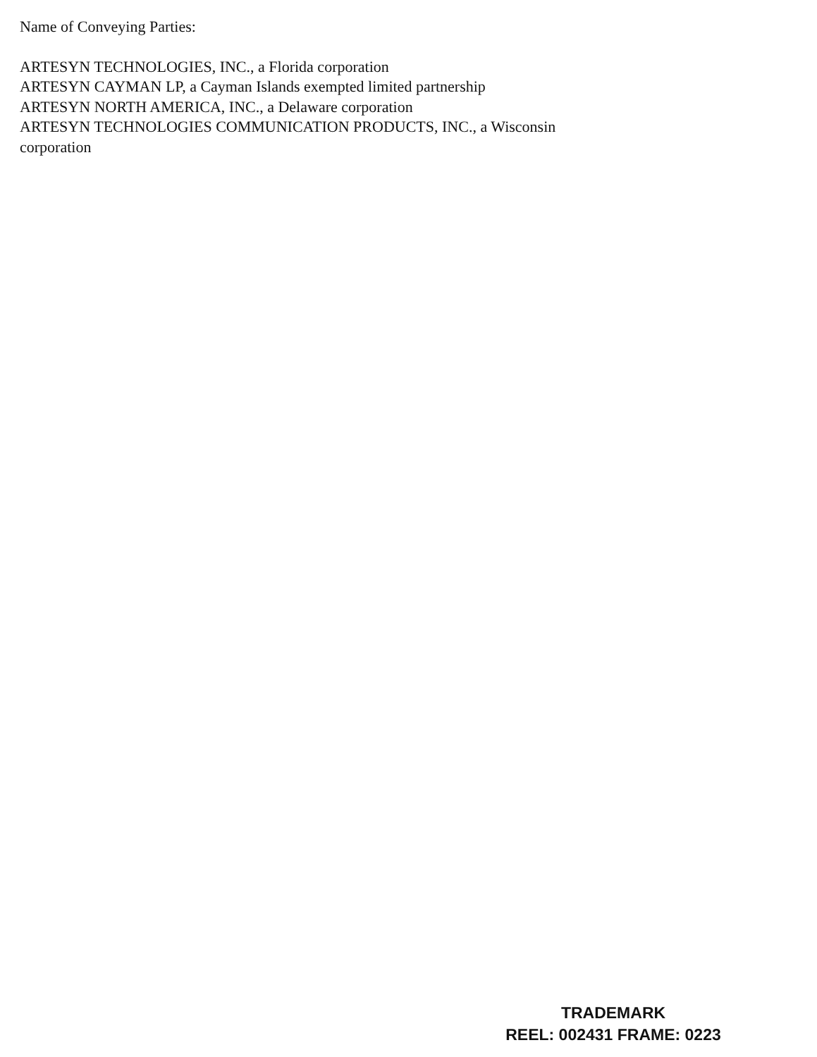Name of Conveying Parties:
ARTESYN TECHNOLOGIES, INC., a Florida corporation
ARTESYN CAYMAN LP, a Cayman Islands exempted limited partnership
ARTESYN NORTH AMERICA, INC., a Delaware corporation
ARTESYN TECHNOLOGIES COMMUNICATION PRODUCTS, INC., a Wisconsin
corporation
TRADEMARK
REEL: 002431 FRAME: 0223